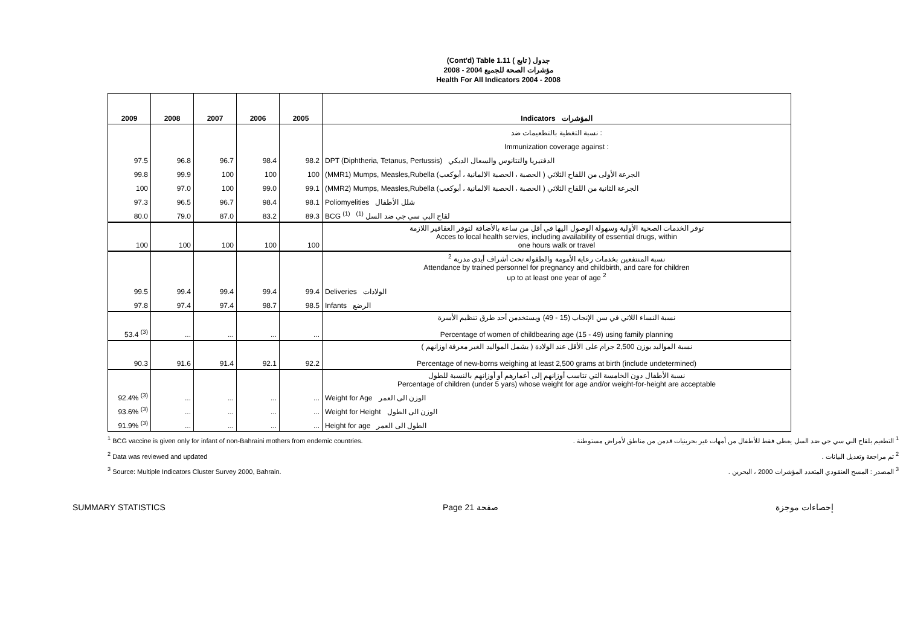(Cont'd) Table 1.11 جدول ( تابع )
مؤشرات الصحة للجميع 2004 - 2008
Health For All Indicators 2004 - 2008
| 2009 | 2008 | 2007 | 2006 | 2005 | Indicators المؤشرات |
| --- | --- | --- | --- | --- | --- |
| | | | | | نسبة التغطية بالتطعيمات ضد : |
| | | | | | Immunization coverage against : |
| 97.5 | 96.8 | 96.7 | 98.4 | 98.2 | DPT (Diphtheria, Tetanus, Pertussis) الدفتيريا والتتانوس والسعال الديكي |
| 99.8 | 99.9 | 100 | 100 | 100 | (MMR1) Mumps, Measles,Rubella الجرعة الأولى من اللقاح الثلاثي ( الحصبة ، الحصبة الالمانية ، أبوكعب) |
| 100 | 97.0 | 100 | 99.0 | 99.1 | (MMR2) Mumps, Measles,Rubella الجرعة الثانية من اللقاح الثلاثي ( الحصبة ، الحصبة الالمانية ، أبوكعب) |
| 97.3 | 96.5 | 96.7 | 98.4 | 98.1 | Poliomyelities شلل الأطفال |
| 80.0 | 79.0 | 87.0 | 83.2 | 89.3 | BCG <sup>(1)</sup> لقاح البي سي جي ضد السل <sup>(1)</sup> |
| 100 | 100 | 100 | 100 | 100 | توفر الخدمات الصحية الأولية وسهولة الوصول اليها في أقل من ساعة بالأضافة لتوفر العقاقير اللازمة Acces to local health servies, including availability of essential drugs, within one hours walk or travel |
| | | | | | نسبة المنتفعين بخدمات رعاية الأمومة والطفولة تحت أشراف أيدي مدربة <sup>2</sup> Attendance by trained personnel for pregnancy and childbirth, and care for children up to at least one year of age <sup>2</sup> |
| 99.5 | 99.4 | 99.4 | 99.4 | 99.4 | Deliveries الولادات |
| 97.8 | 97.4 | 97.4 | 98.7 | 98.5 | Infants الرضع |
| 53.4 <sup>(3)</sup> | ... | ... | ... | ... | نسبة النساء اللاتي في سن الإنجاب (15 - 49) ويستخدمن أحد طرق تنظيم الأسرة Percentage of women of childbearing age (15 - 49) using family planning |
| 90.3 | 91.6 | 91.4 | 92.1 | 92.2 | نسبة المواليد بوزن 2,500 جرام على الأقل عند الولادة ( يشمل المواليد الغير معرفة اوزانهم ) Percentage of new-borns weighing at least 2,500 grams at birth (include undetermined) |
| | | | | | نسبة الأطفال دون الخامسة التي تتاسب أوزانهم إلى أعمارهم أو أوزانهم بالنسبة للطول Percentage of children (under 5 yars) whose weight for age and/or weight-for-height are acceptable |
| 92.4% <sup>(3)</sup> | ... | ... | ... | ... | Weight for Age الوزن الى العمر |
| 93.6% <sup>(3)</sup> | ... | ... | ... | ... | Weight for Height الوزن الى الطول |
| 91.9% <sup>(3)</sup> | ... | ... | ... | ... | Height for age الطول الى العمر |
<sup>1</sup> BCG vaccine is given only for infant of non-Bahraini mothers from endemic countries. <sup>1</sup> التطعيم بلقاح البي سي جي ضد السل يعطى فقط للأطفال من أمهات غير بحرينيات قدمن من مناطق لأمراض مستوطنة .
<sup>2</sup> Data was reviewed and updated <sup>2</sup> تم مراجعة وتعديل البيانات .
<sup>3</sup> Source: Multiple Indicators Cluster Survey 2000, Bahrain. <sup>3</sup> المصدر : المسح العنقودي المتعدد المؤشرات 2000 ، البحرين .
SUMMARY STATISTICS Page 21 صفحة إحصاءات موجزة